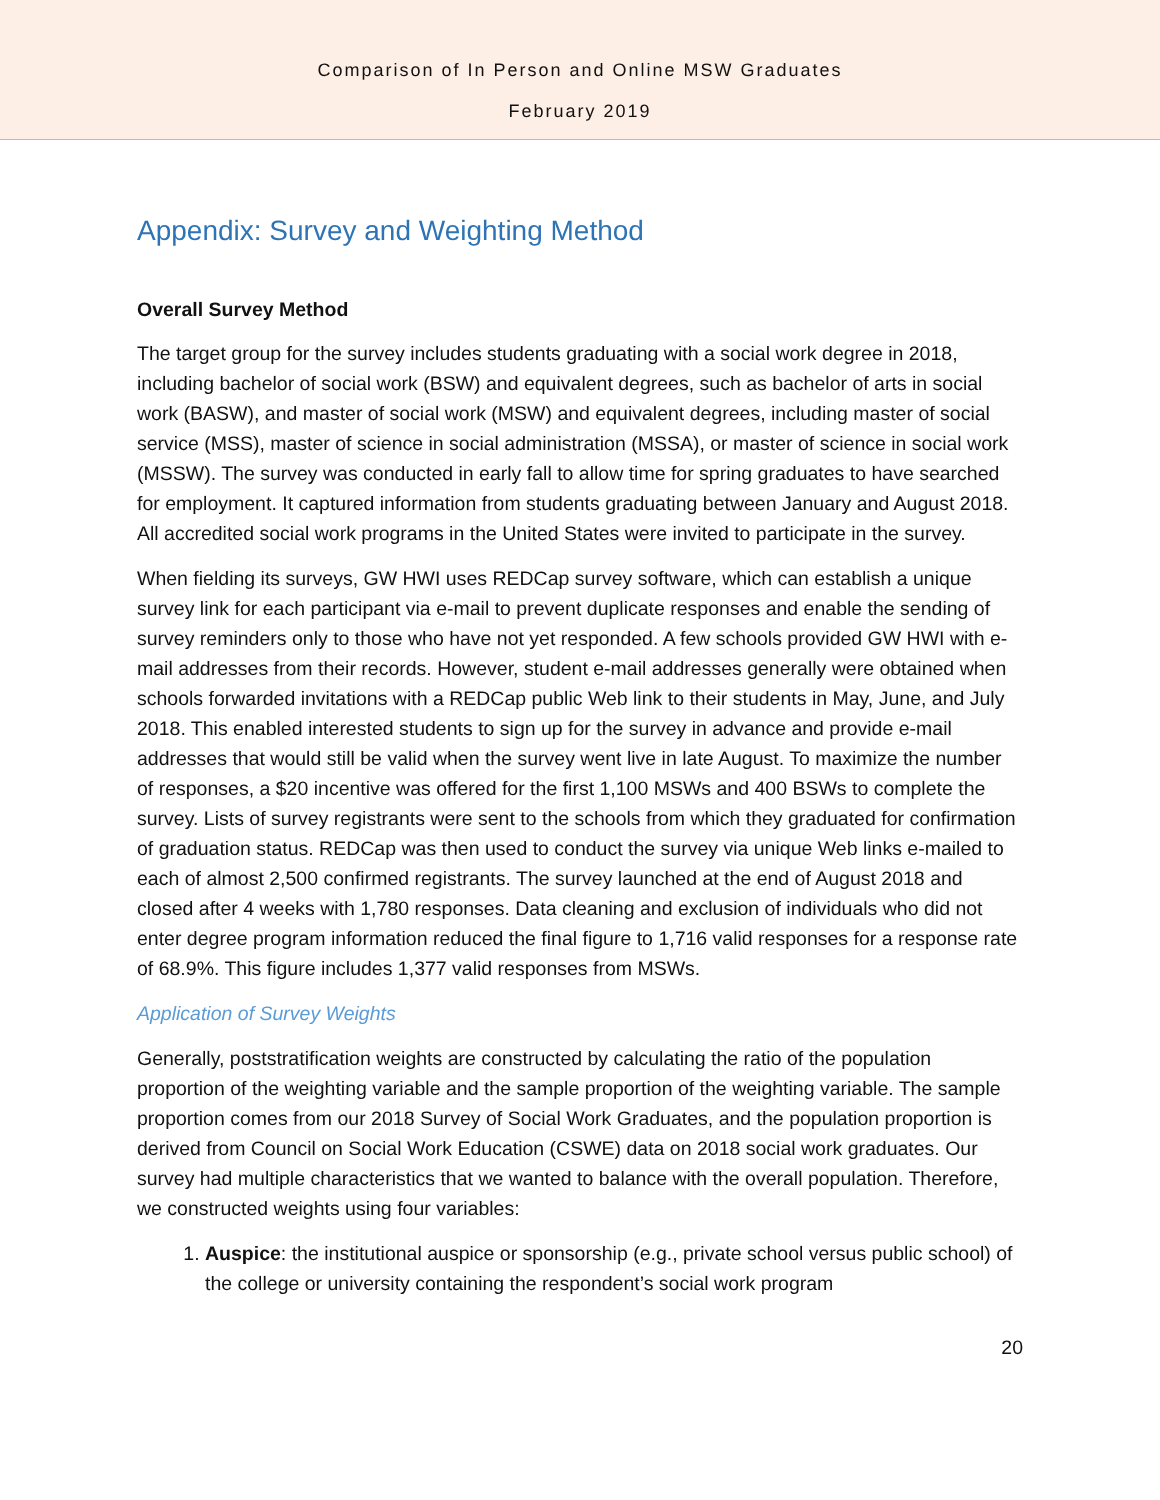Comparison of In Person and Online MSW Graduates
February 2019
Appendix: Survey and Weighting Method
Overall Survey Method
The target group for the survey includes students graduating with a social work degree in 2018, including bachelor of social work (BSW) and equivalent degrees, such as bachelor of arts in social work (BASW), and master of social work (MSW) and equivalent degrees, including master of social service (MSS), master of science in social administration (MSSA), or master of science in social work (MSSW). The survey was conducted in early fall to allow time for spring graduates to have searched for employment. It captured information from students graduating between January and August 2018. All accredited social work programs in the United States were invited to participate in the survey.
When fielding its surveys, GW HWI uses REDCap survey software, which can establish a unique survey link for each participant via e-mail to prevent duplicate responses and enable the sending of survey reminders only to those who have not yet responded. A few schools provided GW HWI with e-mail addresses from their records. However, student e-mail addresses generally were obtained when schools forwarded invitations with a REDCap public Web link to their students in May, June, and July 2018. This enabled interested students to sign up for the survey in advance and provide e-mail addresses that would still be valid when the survey went live in late August. To maximize the number of responses, a $20 incentive was offered for the first 1,100 MSWs and 400 BSWs to complete the survey. Lists of survey registrants were sent to the schools from which they graduated for confirmation of graduation status. REDCap was then used to conduct the survey via unique Web links e-mailed to each of almost 2,500 confirmed registrants. The survey launched at the end of August 2018 and closed after 4 weeks with 1,780 responses. Data cleaning and exclusion of individuals who did not enter degree program information reduced the final figure to 1,716 valid responses for a response rate of 68.9%. This figure includes 1,377 valid responses from MSWs.
Application of Survey Weights
Generally, poststratification weights are constructed by calculating the ratio of the population proportion of the weighting variable and the sample proportion of the weighting variable. The sample proportion comes from our 2018 Survey of Social Work Graduates, and the population proportion is derived from Council on Social Work Education (CSWE) data on 2018 social work graduates. Our survey had multiple characteristics that we wanted to balance with the overall population. Therefore, we constructed weights using four variables:
1. Auspice: the institutional auspice or sponsorship (e.g., private school versus public school) of the college or university containing the respondent’s social work program
20